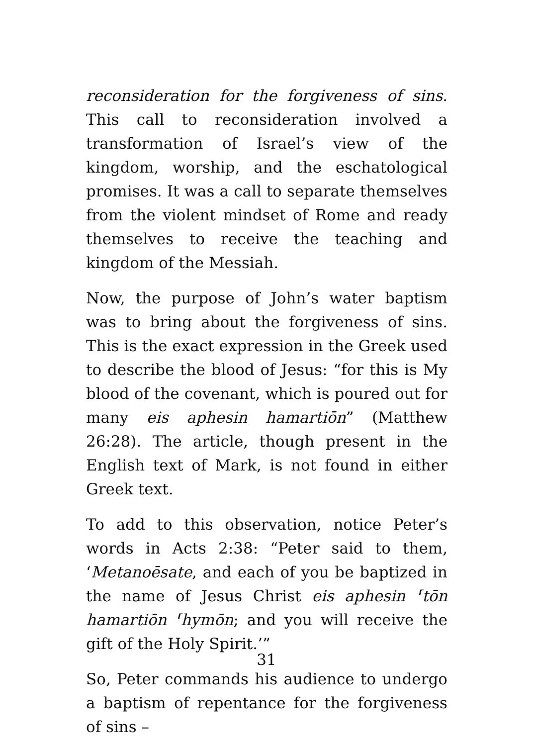reconsideration for the forgiveness of sins. This call to reconsideration involved a transformation of Israel’s view of the kingdom, worship, and the eschatological promises. It was a call to separate themselves from the violent mindset of Rome and ready themselves to receive the teaching and kingdom of the Messiah.
Now, the purpose of John’s water baptism was to bring about the forgiveness of sins. This is the exact expression in the Greek used to describe the blood of Jesus: “for this is My blood of the covenant, which is poured out for many eis aphesin hamartiōn” (Matthew 26:28). The article, though present in the English text of Mark, is not found in either Greek text.
To add to this observation, notice Peter’s words in Acts 2:38: “Peter said to them, ‘Metanoēsate, and each of you be baptized in the name of Jesus Christ eis aphesin ⸢tōn hamartiōn ⸢hymōn; and you will receive the gift of the Holy Spirit.’”
So, Peter commands his audience to undergo a baptism of repentance for the forgiveness of sins –
31